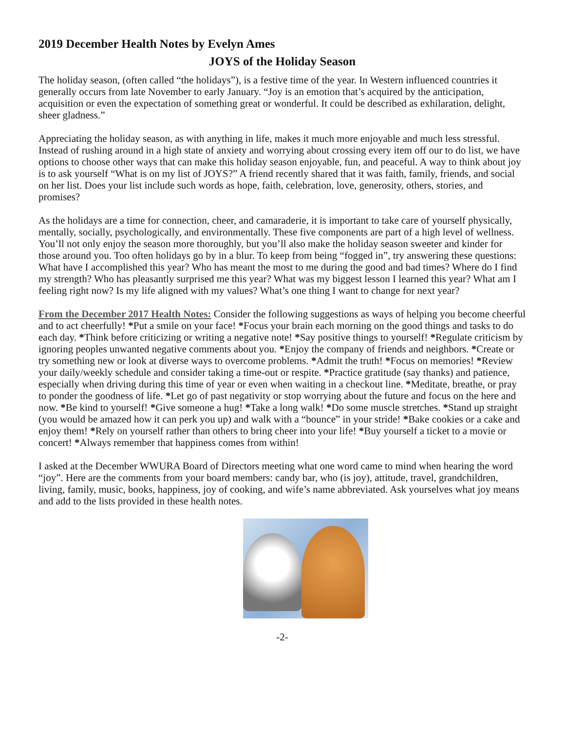2019 December Health Notes by Evelyn Ames
JOYS of the Holiday Season
The holiday season, (often called “the holidays”), is a festive time of the year. In Western influenced countries it generally occurs from late November to early January. “Joy is an emotion that’s acquired by the anticipation, acquisition or even the expectation of something great or wonderful. It could be described as exhilaration, delight, sheer gladness.”
Appreciating the holiday season, as with anything in life, makes it much more enjoyable and much less stressful. Instead of rushing around in a high state of anxiety and worrying about crossing every item off our to do list, we have options to choose other ways that can make this holiday season enjoyable, fun, and peaceful. A way to think about joy is to ask yourself “What is on my list of JOYS?” A friend recently shared that it was faith, family, friends, and social on her list. Does your list include such words as hope, faith, celebration, love, generosity, others, stories, and promises?
As the holidays are a time for connection, cheer, and camaraderie, it is important to take care of yourself physically, mentally, socially, psychologically, and environmentally. These five components are part of a high level of wellness. You’ll not only enjoy the season more thoroughly, but you’ll also make the holiday season sweeter and kinder for those around you. Too often holidays go by in a blur. To keep from being “fogged in”, try answering these questions: What have I accomplished this year? Who has meant the most to me during the good and bad times? Where do I find my strength? Who has pleasantly surprised me this year? What was my biggest lesson I learned this year? What am I feeling right now? Is my life aligned with my values? What’s one thing I want to change for next year?
From the December 2017 Health Notes: Consider the following suggestions as ways of helping you become cheerful and to act cheerfully! *Put a smile on your face! *Focus your brain each morning on the good things and tasks to do each day. *Think before criticizing or writing a negative note! *Say positive things to yourself! *Regulate criticism by ignoring peoples unwanted negative comments about you. *Enjoy the company of friends and neighbors. *Create or try something new or look at diverse ways to overcome problems. *Admit the truth! *Focus on memories! *Review your daily/weekly schedule and consider taking a time-out or respite. *Practice gratitude (say thanks) and patience, especially when driving during this time of year or even when waiting in a checkout line. *Meditate, breathe, or pray to ponder the goodness of life. *Let go of past negativity or stop worrying about the future and focus on the here and now. *Be kind to yourself! *Give someone a hug! *Take a long walk! *Do some muscle stretches. *Stand up straight (you would be amazed how it can perk you up) and walk with a “bounce” in your stride! *Bake cookies or a cake and enjoy them! *Rely on yourself rather than others to bring cheer into your life! *Buy yourself a ticket to a movie or concert! *Always remember that happiness comes from within!
I asked at the December WWURA Board of Directors meeting what one word came to mind when hearing the word “joy”. Here are the comments from your board members: candy bar, who (is joy), attitude, travel, grandchildren, living, family, music, books, happiness, joy of cooking, and wife’s name abbreviated. Ask yourselves what joy means and add to the lists provided in these health notes.
-2-